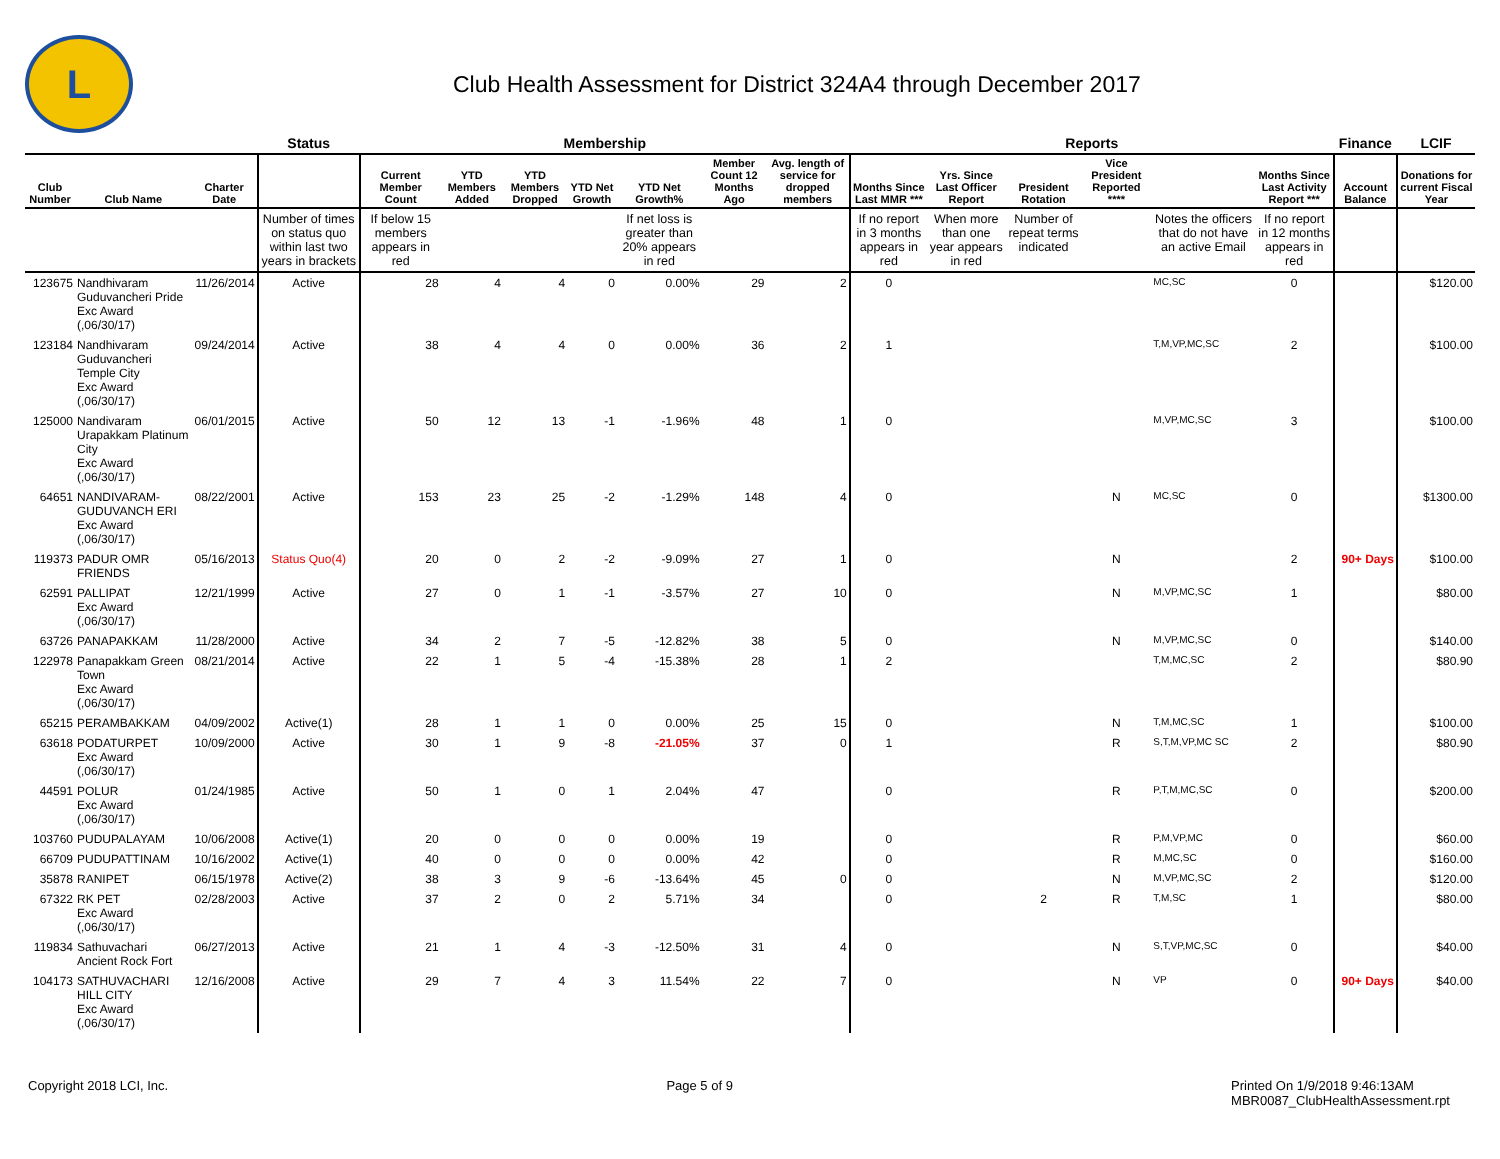L
Club Health Assessment for District 324A4 through December 2017
| | | | Status | Membership | | | | | | | Reports | | | | | | Finance | LCIF |
| --- | --- | --- | --- | --- | --- | --- | --- | --- | --- | --- | --- | --- | --- | --- | --- | --- | --- | --- |
| Club Number | Club Name | Charter Date | | Current Member Count | YTD Members Added | YTD Members Dropped | YTD Net Growth | YTD Net Growth% | Member Count 12 Months Ago | Avg. length of service for dropped members | Months Since Last MMR *** | Yrs. Since Last Officer Report | President Rotation | Vice President Reported **** | | Months Since Last Activity Report *** | Account Balance | Donations for current Fiscal Year |
| | | | Number of times on status quo within last two years in brackets | If below 15 members appears in red | | | | If net loss is greater than 20% appears in red | | | If no report in 3 months appears in red | When more than one year appears in red | Number of repeat terms indicated | | Notes the officers that do not have an active Email | If no report in 12 months appears in red | | |
| 123675 | Nandhivaram Guduvancheri Pride Exc Award (,06/30/17) | 11/26/2014 | Active | 28 | 4 | 4 | 0 | 0.00% | 29 | 2 | 0 | | | | MC,SC | 0 | | $120.00 |
| 123184 | Nandhivaram Guduvancheri Temple City Exc Award (,06/30/17) | 09/24/2014 | Active | 38 | 4 | 4 | 0 | 0.00% | 36 | 2 | 1 | | | | T,M,VP,MC,SC | 2 | | $100.00 |
| 125000 | Nandivaram Urapakkam Platinum City Exc Award (,06/30/17) | 06/01/2015 | Active | 50 | 12 | 13 | -1 | -1.96% | 48 | 1 | 0 | | | | M,VP,MC,SC | 3 | | $100.00 |
| 64651 | NANDIVARAM-GUDUVANCH ERI Exc Award (,06/30/17) | 08/22/2001 | Active | 153 | 23 | 25 | -2 | -1.29% | 148 | 4 | 0 | | | N | MC,SC | 0 | | $1300.00 |
| 119373 | PADUR OMR FRIENDS | 05/16/2013 | Status Quo(4) | 20 | 0 | 2 | -2 | -9.09% | 27 | 1 | 0 | | | N | | 2 | 90+ Days | $100.00 |
| 62591 | PALLIPAT Exc Award (,06/30/17) | 12/21/1999 | Active | 27 | 0 | 1 | -1 | -3.57% | 27 | 10 | 0 | | | N | M,VP,MC,SC | 1 | | $80.00 |
| 63726 | PANAPAKKAM | 11/28/2000 | Active | 34 | 2 | 7 | -5 | -12.82% | 38 | 5 | 0 | | | N | M,VP,MC,SC | 0 | | $140.00 |
| 122978 | Panapakkam Green Town Exc Award (,06/30/17) | 08/21/2014 | Active | 22 | 1 | 5 | -4 | -15.38% | 28 | 1 | 2 | | | | T,M,MC,SC | 2 | | $80.90 |
| 65215 | PERAMBAKKAM | 04/09/2002 | Active(1) | 28 | 1 | 1 | 0 | 0.00% | 25 | 15 | 0 | | | N | T,M,MC,SC | 1 | | $100.00 |
| 63618 | PODATURPET Exc Award (,06/30/17) | 10/09/2000 | Active | 30 | 1 | 9 | -8 | -21.05% | 37 | 0 | 1 | | | R | S,T,M,VP,MC SC | 2 | | $80.90 |
| 44591 | POLUR Exc Award (,06/30/17) | 01/24/1985 | Active | 50 | 1 | 0 | 1 | 2.04% | 47 | | 0 | | | R | P,T,M,MC,SC | 0 | | $200.00 |
| 103760 | PUDUPALAYAM | 10/06/2008 | Active(1) | 20 | 0 | 0 | 0 | 0.00% | 19 | | 0 | | | R | P,M,VP,MC | 0 | | $60.00 |
| 66709 | PUDUPATTINAM | 10/16/2002 | Active(1) | 40 | 0 | 0 | 0 | 0.00% | 42 | | 0 | | | R | M,MC,SC | 0 | | $160.00 |
| 35878 | RANIPET | 06/15/1978 | Active(2) | 38 | 3 | 9 | -6 | -13.64% | 45 | 0 | 0 | | | N | M,VP,MC,SC | 2 | | $120.00 |
| 67322 | RK PET Exc Award (,06/30/17) | 02/28/2003 | Active | 37 | 2 | 0 | 2 | 5.71% | 34 | | 0 | | 2 | R | T,M,SC | 1 | | $80.00 |
| 119834 | Sathuvachari Ancient Rock Fort | 06/27/2013 | Active | 21 | 1 | 4 | -3 | -12.50% | 31 | 4 | 0 | | | N | S,T,VP,MC,SC | 0 | | $40.00 |
| 104173 | SATHUVACHARI HILL CITY Exc Award (,06/30/17) | 12/16/2008 | Active | 29 | 7 | 4 | 3 | 11.54% | 22 | 7 | 0 | | | N | VP | 0 | 90+ Days | $40.00 |
Copyright 2018 LCI, Inc. Page 5 of 9 Printed On 1/9/2018 9:46:13AM
MBR0087_ClubHealthAssessment.rpt